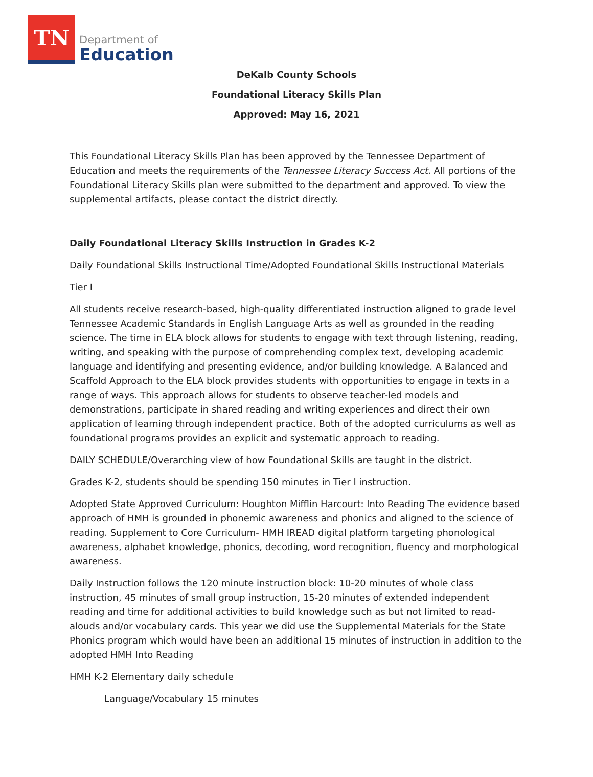TN
Department of
Education
DeKalb County Schools
Foundational Literacy Skills Plan
Approved: May 16, 2021
This Foundational Literacy Skills Plan has been approved by the Tennessee Department of Education and meets the requirements of the Tennessee Literacy Success Act. All portions of the Foundational Literacy Skills plan were submitted to the department and approved. To view the supplemental artifacts, please contact the district directly.
Daily Foundational Literacy Skills Instruction in Grades K-2
Daily Foundational Skills Instructional Time/Adopted Foundational Skills Instructional Materials
Tier I
All students receive research-based, high-quality differentiated instruction aligned to grade level Tennessee Academic Standards in English Language Arts as well as grounded in the reading science. The time in ELA block allows for students to engage with text through listening, reading, writing, and speaking with the purpose of comprehending complex text, developing academic language and identifying and presenting evidence, and/or building knowledge. A Balanced and Scaffold Approach to the ELA block provides students with opportunities to engage in texts in a range of ways. This approach allows for students to observe teacher-led models and demonstrations, participate in shared reading and writing experiences and direct their own application of learning through independent practice. Both of the adopted curriculums as well as foundational programs provides an explicit and systematic approach to reading.
DAILY SCHEDULE/Overarching view of how Foundational Skills are taught in the district.
Grades K-2, students should be spending 150 minutes in Tier I instruction.
Adopted State Approved Curriculum: Houghton Mifflin Harcourt: Into Reading The evidence based approach of HMH is grounded in phonemic awareness and phonics and aligned to the science of reading. Supplement to Core Curriculum- HMH IREAD digital platform targeting phonological awareness, alphabet knowledge, phonics, decoding, word recognition, fluency and morphological awareness.
Daily Instruction follows the 120 minute instruction block: 10-20 minutes of whole class instruction, 45 minutes of small group instruction, 15-20 minutes of extended independent reading and time for additional activities to build knowledge such as but not limited to read-alouds and/or vocabulary cards. This year we did use the Supplemental Materials for the State Phonics program which would have been an additional 15 minutes of instruction in addition to the adopted HMH Into Reading
HMH K-2 Elementary daily schedule
Language/Vocabulary 15 minutes